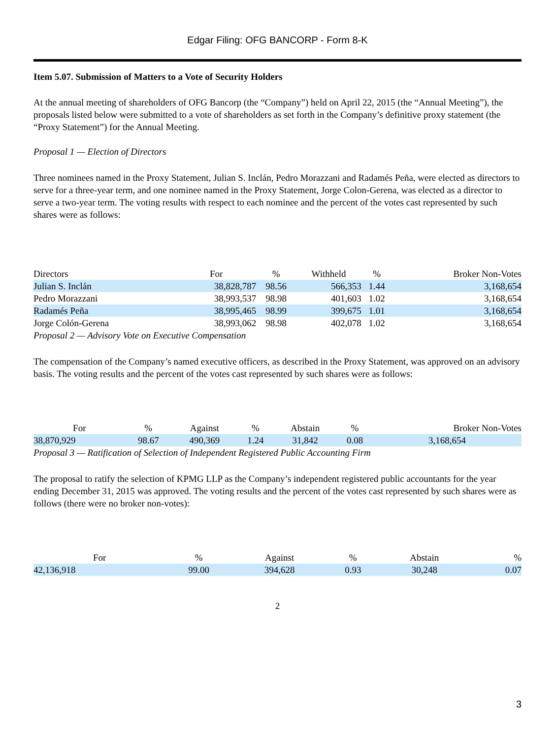Edgar Filing: OFG BANCORP - Form 8-K
Item 5.07. Submission of Matters to a Vote of Security Holders
At the annual meeting of shareholders of OFG Bancorp (the “Company”) held on April 22, 2015 (the “Annual Meeting”), the proposals listed below were submitted to a vote of shareholders as set forth in the Company’s definitive proxy statement (the “Proxy Statement”) for the Annual Meeting.
Proposal 1 — Election of Directors
Three nominees named in the Proxy Statement, Julian S. Inclán, Pedro Morazzani and Radamés Peña, were elected as directors to serve for a three-year term, and one nominee named in the Proxy Statement, Jorge Colon-Gerena, was elected as a director to serve a two-year term. The voting results with respect to each nominee and the percent of the votes cast represented by such shares were as follows:
| Directors | For | % | Withheld | % | Broker Non-Votes |
| --- | --- | --- | --- | --- | --- |
| Julian S. Inclán | 38,828,787 | 98.56 | 566,353 | 1.44 | 3,168,654 |
| Pedro Morazzani | 38,993,537 | 98.98 | 401,603 | 1.02 | 3,168,654 |
| Radamés Peña | 38,995,465 | 98.99 | 399,675 | 1.01 | 3,168,654 |
| Jorge Colón-Gerena | 38,993,062 | 98.98 | 402,078 | 1.02 | 3,168,654 |
Proposal 2 — Advisory Vote on Executive Compensation
The compensation of the Company’s named executive officers, as described in the Proxy Statement, was approved on an advisory basis. The voting results and the percent of the votes cast represented by such shares were as follows:
| For | % | Against | % | Abstain | % | Broker Non-Votes |
| --- | --- | --- | --- | --- | --- | --- |
| 38,870,929 | 98.67 | 490,369 | 1.24 | 31,842 | 0.08 | 3,168,654 |
Proposal 3 — Ratification of Selection of Independent Registered Public Accounting Firm
The proposal to ratify the selection of KPMG LLP as the Company’s independent registered public accountants for the year ending December 31, 2015 was approved. The voting results and the percent of the votes cast represented by such shares were as follows (there were no broker non-votes):
| For | % | Against | % | Abstain | % |
| --- | --- | --- | --- | --- | --- |
| 42,136,918 | 99.00 | 394,628 | 0.93 | 30,248 | 0.07 |
2
3